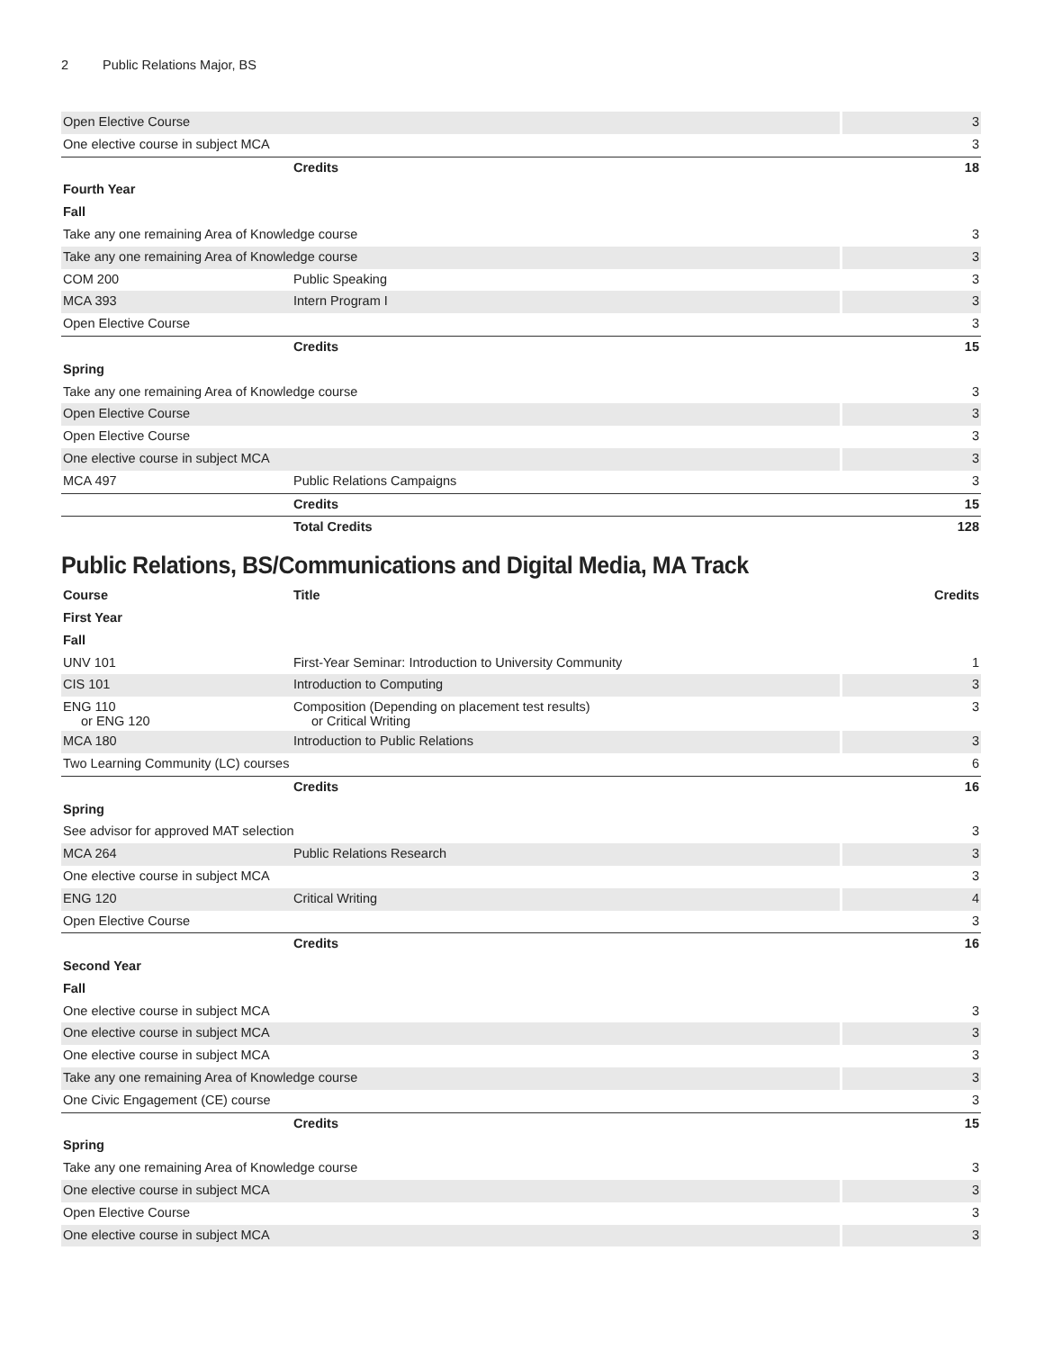2 Public Relations Major, BS
| Open Elective Course | | 3 |
| One elective course in subject MCA | | 3 |
| | Credits | 18 |
| Fourth Year | | |
| Fall | | |
| Take any one remaining Area of Knowledge course | | 3 |
| Take any one remaining Area of Knowledge course | | 3 |
| COM 200 | Public Speaking | 3 |
| MCA 393 | Intern Program I | 3 |
| Open Elective Course | | 3 |
| | Credits | 15 |
| Spring | | |
| Take any one remaining Area of Knowledge course | | 3 |
| Open Elective Course | | 3 |
| Open Elective Course | | 3 |
| One elective course in subject MCA | | 3 |
| MCA 497 | Public Relations Campaigns | 3 |
| | Credits | 15 |
| | Total Credits | 128 |
Public Relations, BS/Communications and Digital Media, MA Track
| Course | Title | Credits |
| --- | --- | --- |
| First Year | | |
| Fall | | |
| UNV 101 | First-Year Seminar: Introduction to University Community | 1 |
| CIS 101 | Introduction to Computing | 3 |
| ENG 110 or ENG 120 | Composition (Depending on placement test results) or Critical Writing | 3 |
| MCA 180 | Introduction to Public Relations | 3 |
| Two Learning Community (LC) courses | | 6 |
| | Credits | 16 |
| Spring | | |
| See advisor for approved MAT selection | | 3 |
| MCA 264 | Public Relations Research | 3 |
| One elective course in subject MCA | | 3 |
| ENG 120 | Critical Writing | 4 |
| Open Elective Course | | 3 |
| | Credits | 16 |
| Second Year | | |
| Fall | | |
| One elective course in subject MCA | | 3 |
| One elective course in subject MCA | | 3 |
| One elective course in subject MCA | | 3 |
| Take any one remaining Area of Knowledge course | | 3 |
| One Civic Engagement (CE) course | | 3 |
| | Credits | 15 |
| Spring | | |
| Take any one remaining Area of Knowledge course | | 3 |
| One elective course in subject MCA | | 3 |
| Open Elective Course | | 3 |
| One elective course in subject MCA | | 3 |